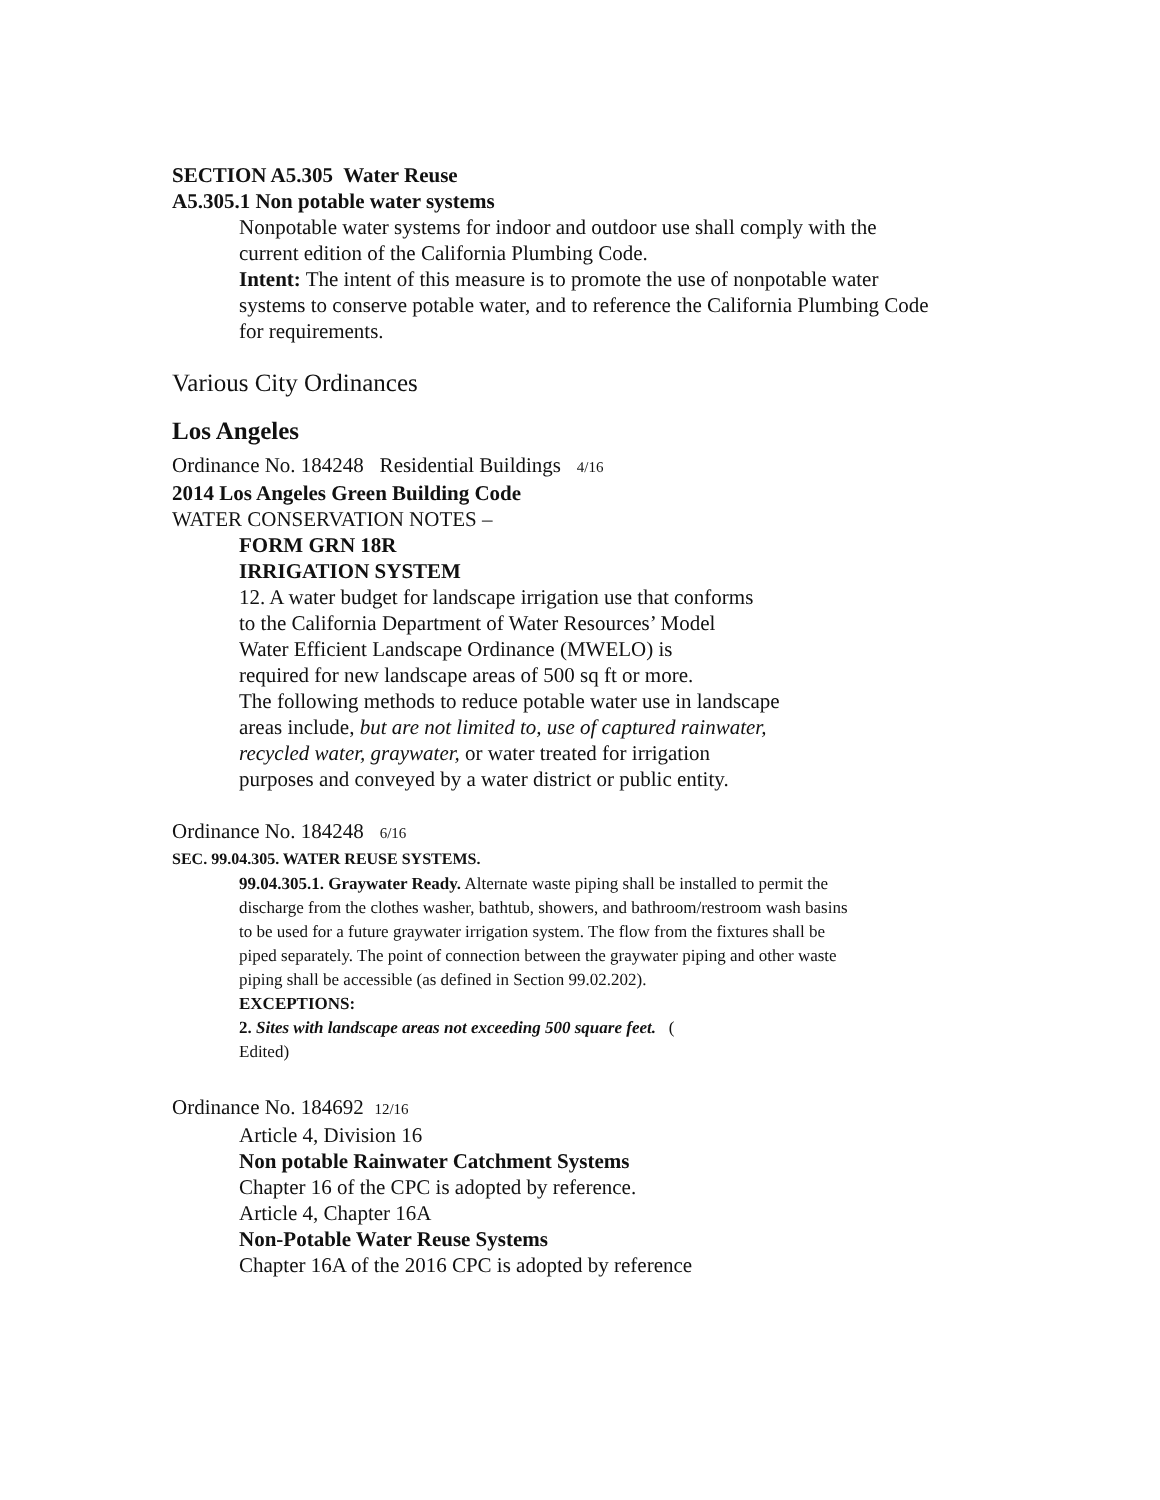SECTION A5.305 Water Reuse
A5.305.1 Non potable water systems
Nonpotable water systems for indoor and outdoor use shall comply with the
current edition of the California Plumbing Code.
Intent: The intent of this measure is to promote the use of nonpotable water
systems to conserve potable water, and to reference the California Plumbing Code
for requirements.
Various City Ordinances
Los Angeles
Ordinance No. 184248 Residential Buildings 4/16
2014 Los Angeles Green Building Code
WATER CONSERVATION NOTES –
FORM GRN 18R
IRRIGATION SYSTEM
12. A water budget for landscape irrigation use that conforms
to the California Department of Water Resources’ Model
Water Efficient Landscape Ordinance (MWELO) is
required for new landscape areas of 500 sq ft or more.
The following methods to reduce potable water use in landscape
areas include, but are not limited to, use of captured rainwater,
recycled water, graywater, or water treated for irrigation
purposes and conveyed by a water district or public entity.
Ordinance No. 184248 6/16
SEC. 99.04.305. WATER REUSE SYSTEMS.
99.04.305.1. Graywater Ready. Alternate waste piping shall be installed to permit the
discharge from the clothes washer, bathtub, showers, and bathroom/restroom wash basins
to be used for a future graywater irrigation system. The flow from the fixtures shall be
piped separately. The point of connection between the graywater piping and other waste
piping shall be accessible (as defined in Section 99.02.202).
EXCEPTIONS:
2. Sites with landscape areas not exceeding 500 square feet. (
Edited)
Ordinance No. 184692 12/16
Article 4, Division 16
Non potable Rainwater Catchment Systems
Chapter 16 of the CPC is adopted by reference.
Article 4, Chapter 16A
Non-Potable Water Reuse Systems
Chapter 16A of the 2016 CPC is adopted by reference